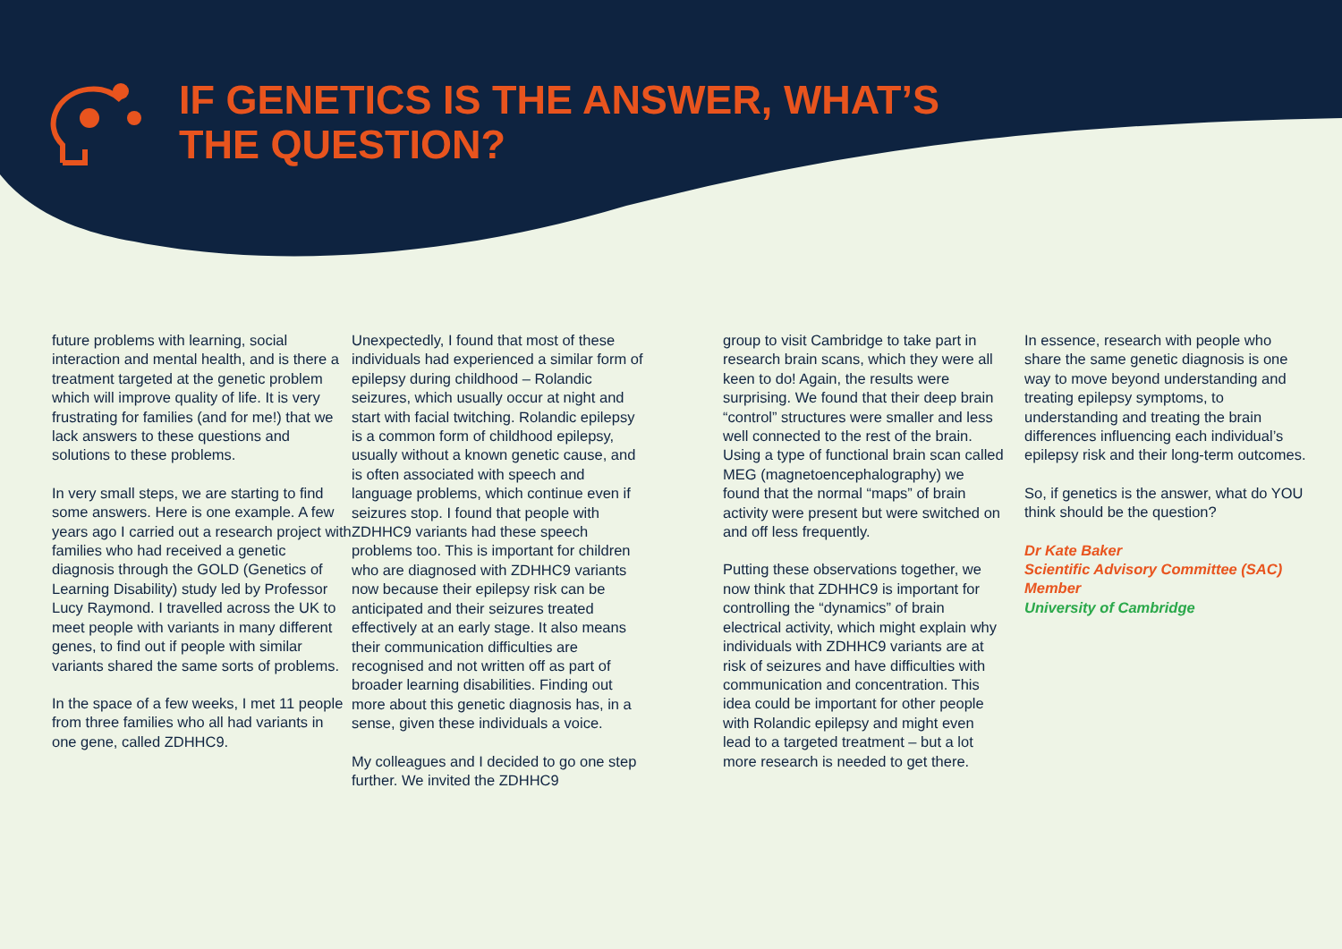IF GENETICS IS THE ANSWER, WHAT’S
THE QUESTION?
future problems with learning, social interaction and mental health, and is there a treatment targeted at the genetic problem which will improve quality of life. It is very frustrating for families (and for me!) that we lack answers to these questions and solutions to these problems.
In very small steps, we are starting to find some answers. Here is one example. A few years ago I carried out a research project with families who had received a genetic diagnosis through the GOLD (Genetics of Learning Disability) study led by Professor Lucy Raymond. I travelled across the UK to meet people with variants in many different genes, to find out if people with similar variants shared the same sorts of problems.
In the space of a few weeks, I met 11 people from three families who all had variants in one gene, called ZDHHC9.
Unexpectedly, I found that most of these individuals had experienced a similar form of epilepsy during childhood – Rolandic seizures, which usually occur at night and start with facial twitching. Rolandic epilepsy is a common form of childhood epilepsy, usually without a known genetic cause, and is often associated with speech and language problems, which continue even if seizures stop. I found that people with ZDHHC9 variants had these speech problems too. This is important for children who are diagnosed with ZDHHC9 variants now because their epilepsy risk can be anticipated and their seizures treated effectively at an early stage. It also means their communication difficulties are recognised and not written off as part of broader learning disabilities. Finding out more about this genetic diagnosis has, in a sense, given these individuals a voice.
My colleagues and I decided to go one step further. We invited the ZDHHC9
group to visit Cambridge to take part in research brain scans, which they were all keen to do! Again, the results were surprising. We found that their deep brain “control” structures were smaller and less well connected to the rest of the brain. Using a type of functional brain scan called MEG (magnetoencephalography) we found that the normal “maps” of brain activity were present but were switched on and off less frequently.
Putting these observations together, we now think that ZDHHC9 is important for controlling the “dynamics” of brain electrical activity, which might explain why individuals with ZDHHC9 variants are at risk of seizures and have difficulties with communication and concentration. This idea could be important for other people with Rolandic epilepsy and might even lead to a targeted treatment – but a lot more research is needed to get there.
In essence, research with people who share the same genetic diagnosis is one way to move beyond understanding and treating epilepsy symptoms, to understanding and treating the brain differences influencing each individual’s epilepsy risk and their long-term outcomes.
So, if genetics is the answer, what do YOU think should be the question?
Dr Kate Baker
Scientific Advisory Committee (SAC) Member
University of Cambridge